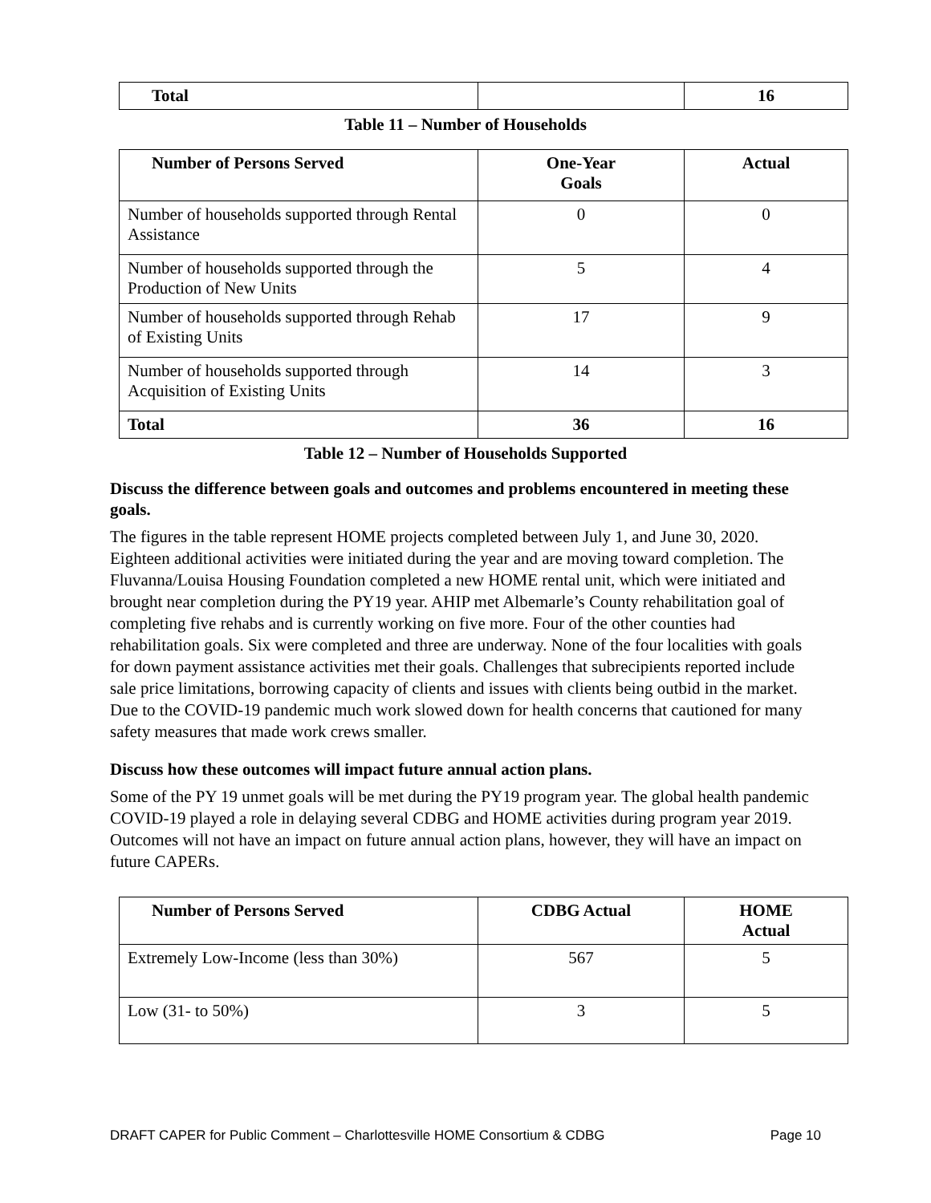| Total | | 16 |
Table 11 – Number of Households
| Number of Persons Served | One-Year Goals | Actual |
| --- | --- | --- |
| Number of households supported through Rental Assistance | 0 | 0 |
| Number of households supported through the Production of New Units | 5 | 4 |
| Number of households supported through Rehab of Existing Units | 17 | 9 |
| Number of households supported through Acquisition of Existing Units | 14 | 3 |
| Total | 36 | 16 |
Table 12 – Number of Households Supported
Discuss the difference between goals and outcomes and problems encountered in meeting these goals.
The figures in the table represent HOME projects completed between July 1, and June 30, 2020. Eighteen additional activities were initiated during the year and are moving toward completion. The Fluvanna/Louisa Housing Foundation completed a new HOME rental unit, which were initiated and brought near completion during the PY19 year. AHIP met Albemarle’s County rehabilitation goal of completing five rehabs and is currently working on five more. Four of the other counties had rehabilitation goals. Six were completed and three are underway. None of the four localities with goals for down payment assistance activities met their goals. Challenges that subrecipients reported include sale price limitations, borrowing capacity of clients and issues with clients being outbid in the market. Due to the COVID-19 pandemic much work slowed down for health concerns that cautioned for many safety measures that made work crews smaller.
Discuss how these outcomes will impact future annual action plans.
Some of the PY 19 unmet goals will be met during the PY19 program year. The global health pandemic COVID-19 played a role in delaying several CDBG and HOME activities during program year 2019. Outcomes will not have an impact on future annual action plans, however, they will have an impact on future CAPERs.
| Number of Persons Served | CDBG Actual | HOME Actual |
| --- | --- | --- |
| Extremely Low-Income (less than 30%) | 567 | 5 |
| Low (31- to 50%) | 3 | 5 |
DRAFT CAPER for Public Comment – Charlottesville HOME Consortium & CDBG Page 10